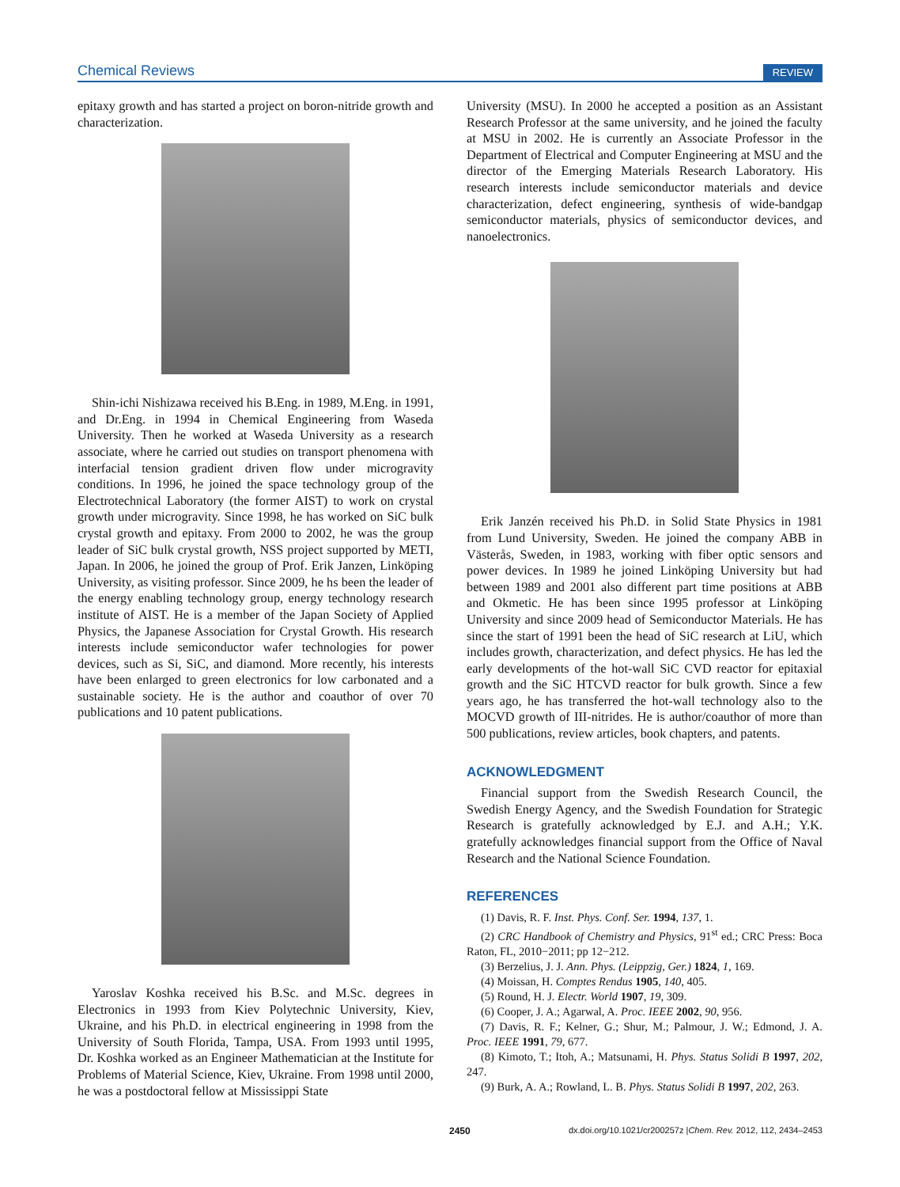Chemical Reviews REVIEW
epitaxy growth and has started a project on boron-nitride growth and characterization.
Shin-ichi Nishizawa received his B.Eng. in 1989, M.Eng. in 1991, and Dr.Eng. in 1994 in Chemical Engineering from Waseda University. Then he worked at Waseda University as a research associate, where he carried out studies on transport phenomena with interfacial tension gradient driven flow under microgravity conditions. In 1996, he joined the space technology group of the Electrotechnical Laboratory (the former AIST) to work on crystal growth under microgravity. Since 1998, he has worked on SiC bulk crystal growth and epitaxy. From 2000 to 2002, he was the group leader of SiC bulk crystal growth, NSS project supported by METI, Japan. In 2006, he joined the group of Prof. Erik Janzen, Linköping University, as visiting professor. Since 2009, he hs been the leader of the energy enabling technology group, energy technology research institute of AIST. He is a member of the Japan Society of Applied Physics, the Japanese Association for Crystal Growth. His research interests include semiconductor wafer technologies for power devices, such as Si, SiC, and diamond. More recently, his interests have been enlarged to green electronics for low carbonated and a sustainable society. He is the author and coauthor of over 70 publications and 10 patent publications.
Yaroslav Koshka received his B.Sc. and M.Sc. degrees in Electronics in 1993 from Kiev Polytechnic University, Kiev, Ukraine, and his Ph.D. in electrical engineering in 1998 from the University of South Florida, Tampa, USA. From 1993 until 1995, Dr. Koshka worked as an Engineer Mathematician at the Institute for Problems of Material Science, Kiev, Ukraine. From 1998 until 2000, he was a postdoctoral fellow at Mississippi State
University (MSU). In 2000 he accepted a position as an Assistant Research Professor at the same university, and he joined the faculty at MSU in 2002. He is currently an Associate Professor in the Department of Electrical and Computer Engineering at MSU and the director of the Emerging Materials Research Laboratory. His research interests include semiconductor materials and device characterization, defect engineering, synthesis of wide-bandgap semiconductor materials, physics of semiconductor devices, and nanoelectronics.
Erik Janzén received his Ph.D. in Solid State Physics in 1981 from Lund University, Sweden. He joined the company ABB in Västerås, Sweden, in 1983, working with fiber optic sensors and power devices. In 1989 he joined Linköping University but had between 1989 and 2001 also different part time positions at ABB and Okmetic. He has been since 1995 professor at Linköping University and since 2009 head of Semiconductor Materials. He has since the start of 1991 been the head of SiC research at LiU, which includes growth, characterization, and defect physics. He has led the early developments of the hot-wall SiC CVD reactor for epitaxial growth and the SiC HTCVD reactor for bulk growth. Since a few years ago, he has transferred the hot-wall technology also to the MOCVD growth of III-nitrides. He is author/coauthor of more than 500 publications, review articles, book chapters, and patents.
ACKNOWLEDGMENT
Financial support from the Swedish Research Council, the Swedish Energy Agency, and the Swedish Foundation for Strategic Research is gratefully acknowledged by E.J. and A.H.; Y.K. gratefully acknowledges financial support from the Office of Naval Research and the National Science Foundation.
REFERENCES
(1) Davis, R. F. Inst. Phys. Conf. Ser. 1994, 137, 1.
(2) CRC Handbook of Chemistry and Physics, 91<sup>st</sup> ed.; CRC Press: Boca Raton, FL, 2010−2011; pp 12−212.
(3) Berzelius, J. J. Ann. Phys. (Leippzig, Ger.) 1824, 1, 169.
(4) Moissan, H. Comptes Rendus 1905, 140, 405.
(5) Round, H. J. Electr. World 1907, 19, 309.
(6) Cooper, J. A.; Agarwal, A. Proc. IEEE 2002, 90, 956.
(7) Davis, R. F.; Kelner, G.; Shur, M.; Palmour, J. W.; Edmond, J. A. Proc. IEEE 1991, 79, 677.
(8) Kimoto, T.; Itoh, A.; Matsunami, H. Phys. Status Solidi B 1997, 202, 247.
(9) Burk, A. A.; Rowland, L. B. Phys. Status Solidi B 1997, 202, 263.
2450 dx.doi.org/10.1021/cr200257z |Chem. Rev. 2012, 112, 2434–2453